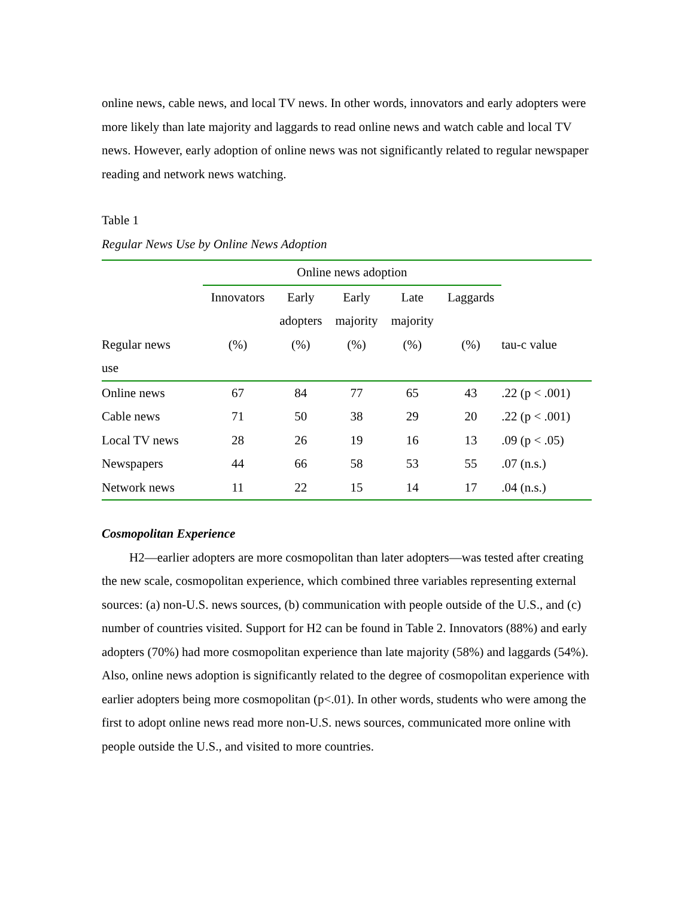online news, cable news, and local TV news. In other words, innovators and early adopters were more likely than late majority and laggards to read online news and watch cable and local TV news. However, early adoption of online news was not significantly related to regular newspaper reading and network news watching.
Table 1
Regular News Use by Online News Adoption
| | Online news adoption | | | | | |
| --- | --- | --- | --- | --- | --- | --- |
| | Innovators | Early | Early | Late | Laggards | |
| | | adopters | majority | majority | | |
| Regular news | (%) | (%) | (%) | (%) | (%) | tau-c value |
| use | | | | | | |
| Online news | 67 | 84 | 77 | 65 | 43 | .22 (p < .001) |
| Cable news | 71 | 50 | 38 | 29 | 20 | .22 (p < .001) |
| Local TV news | 28 | 26 | 19 | 16 | 13 | .09 (p < .05) |
| Newspapers | 44 | 66 | 58 | 53 | 55 | .07 (n.s.) |
| Network news | 11 | 22 | 15 | 14 | 17 | .04 (n.s.) |
Cosmopolitan Experience
H2—earlier adopters are more cosmopolitan than later adopters—was tested after creating the new scale, cosmopolitan experience, which combined three variables representing external sources: (a) non-U.S. news sources, (b) communication with people outside of the U.S., and (c) number of countries visited. Support for H2 can be found in Table 2. Innovators (88%) and early adopters (70%) had more cosmopolitan experience than late majority (58%) and laggards (54%). Also, online news adoption is significantly related to the degree of cosmopolitan experience with earlier adopters being more cosmopolitan (p<.01). In other words, students who were among the first to adopt online news read more non-U.S. news sources, communicated more online with people outside the U.S., and visited to more countries.